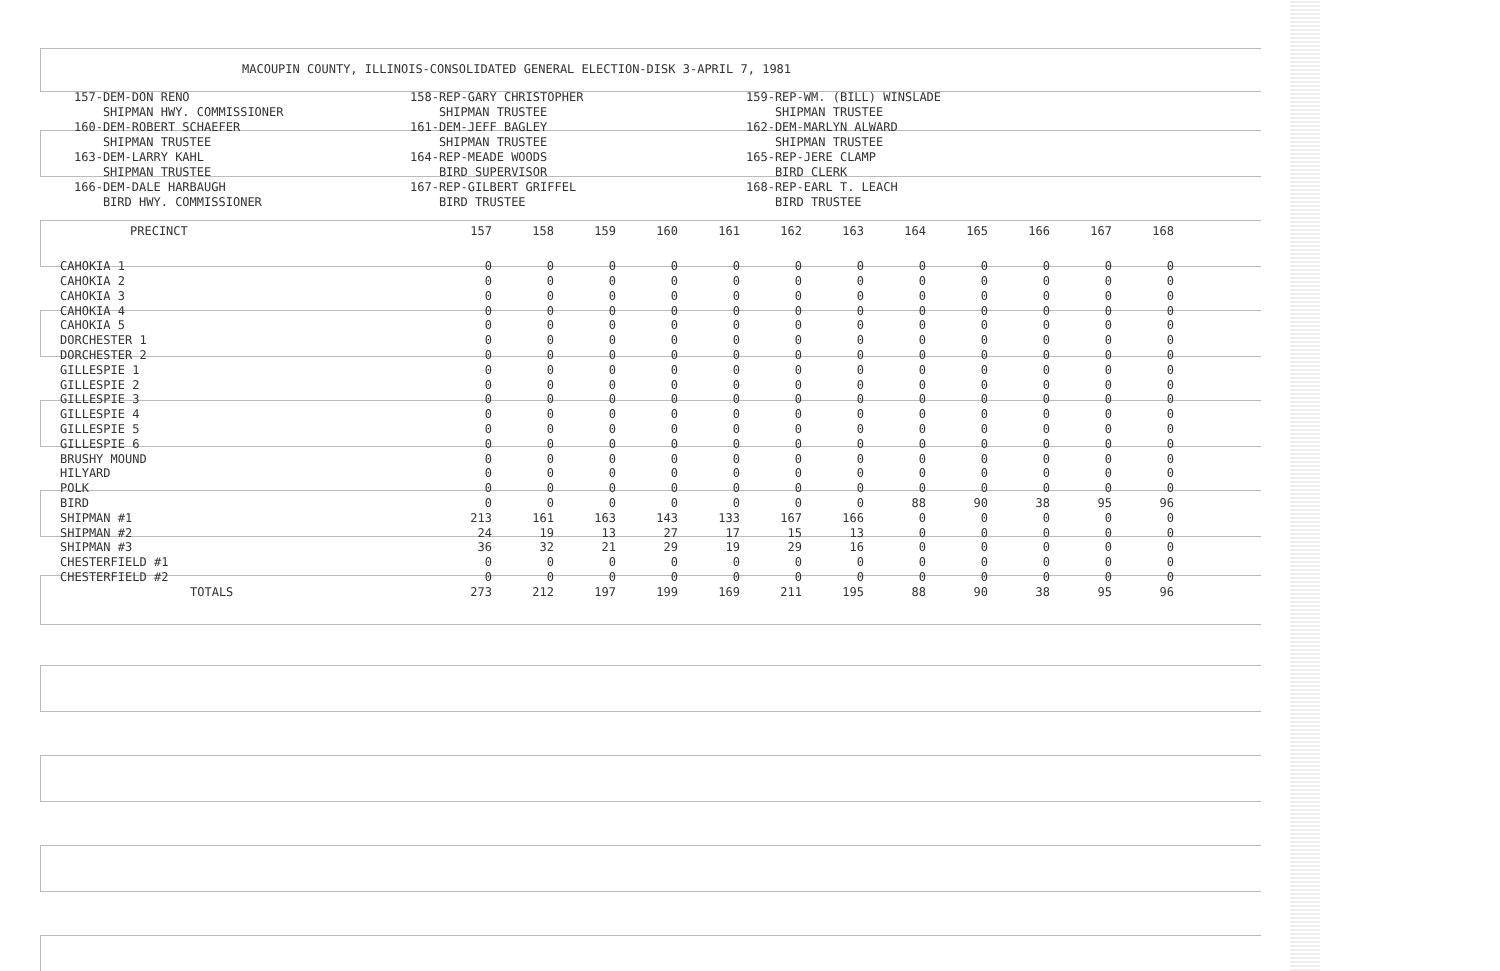MACOUPIN COUNTY, ILLINOIS-CONSOLIDATED GENERAL ELECTION-DISK 3-APRIL 7, 1981
157-DEM-DON RENO SHIPMAN HWY. COMMISSIONER 160-DEM-ROBERT SCHAEFER SHIPMAN TRUSTEE 163-DEM-LARRY KAHL SHIPMAN TRUSTEE 166-DEM-DALE HARBAUGH BIRD HWY. COMMISSIONER
158-REP-GARY CHRISTOPHER SHIPMAN TRUSTEE 161-DEM-JEFF BAGLEY SHIPMAN TRUSTEE 164-REP-MEADE WOODS BIRD SUPERVISOR 167-REP-GILBERT GRIFFEL BIRD TRUSTEE
159-REP-WM. (BILL) WINSLADE SHIPMAN TRUSTEE 162-DEM-MARLYN ALWARD SHIPMAN TRUSTEE 165-REP-JERE CLAMP BIRD CLERK 168-REP-EARL T. LEACH BIRD TRUSTEE
| PRECINCT | 157 | 158 | 159 | 160 | 161 | 162 | 163 | 164 | 165 | 166 | 167 | 168 |
| --- | --- | --- | --- | --- | --- | --- | --- | --- | --- | --- | --- | --- |
| CAHOKIA 1 | 0 | 0 | 0 | 0 | 0 | 0 | 0 | 0 | 0 | 0 | 0 | 0 |
| CAHOKIA 2 | 0 | 0 | 0 | 0 | 0 | 0 | 0 | 0 | 0 | 0 | 0 | 0 |
| CAHOKIA 3 | 0 | 0 | 0 | 0 | 0 | 0 | 0 | 0 | 0 | 0 | 0 | 0 |
| CAHOKIA 4 | 0 | 0 | 0 | 0 | 0 | 0 | 0 | 0 | 0 | 0 | 0 | 0 |
| CAHOKIA 5 | 0 | 0 | 0 | 0 | 0 | 0 | 0 | 0 | 0 | 0 | 0 | 0 |
| DORCHESTER 1 | 0 | 0 | 0 | 0 | 0 | 0 | 0 | 0 | 0 | 0 | 0 | 0 |
| DORCHESTER 2 | 0 | 0 | 0 | 0 | 0 | 0 | 0 | 0 | 0 | 0 | 0 | 0 |
| GILLESPIE 1 | 0 | 0 | 0 | 0 | 0 | 0 | 0 | 0 | 0 | 0 | 0 | 0 |
| GILLESPIE 2 | 0 | 0 | 0 | 0 | 0 | 0 | 0 | 0 | 0 | 0 | 0 | 0 |
| GILLESPIE 3 | 0 | 0 | 0 | 0 | 0 | 0 | 0 | 0 | 0 | 0 | 0 | 0 |
| GILLESPIE 4 | 0 | 0 | 0 | 0 | 0 | 0 | 0 | 0 | 0 | 0 | 0 | 0 |
| GILLESPIE 5 | 0 | 0 | 0 | 0 | 0 | 0 | 0 | 0 | 0 | 0 | 0 | 0 |
| GILLESPIE 6 | 0 | 0 | 0 | 0 | 0 | 0 | 0 | 0 | 0 | 0 | 0 | 0 |
| BRUSHY MOUND | 0 | 0 | 0 | 0 | 0 | 0 | 0 | 0 | 0 | 0 | 0 | 0 |
| HILYARD | 0 | 0 | 0 | 0 | 0 | 0 | 0 | 0 | 0 | 0 | 0 | 0 |
| POLK | 0 | 0 | 0 | 0 | 0 | 0 | 0 | 0 | 0 | 0 | 0 | 0 |
| BIRD | 0 | 0 | 0 | 0 | 0 | 0 | 0 | 88 | 90 | 38 | 95 | 96 |
| SHIPMAN #1 | 213 | 161 | 163 | 143 | 133 | 167 | 166 | 0 | 0 | 0 | 0 | 0 |
| SHIPMAN #2 | 24 | 19 | 13 | 27 | 17 | 15 | 13 | 0 | 0 | 0 | 0 | 0 |
| SHIPMAN #3 | 36 | 32 | 21 | 29 | 19 | 29 | 16 | 0 | 0 | 0 | 0 | 0 |
| CHESTERFIELD #1 | 0 | 0 | 0 | 0 | 0 | 0 | 0 | 0 | 0 | 0 | 0 | 0 |
| CHESTERFIELD #2 | 0 | 0 | 0 | 0 | 0 | 0 | 0 | 0 | 0 | 0 | 0 | 0 |
| TOTALS | 273 | 212 | 197 | 199 | 169 | 211 | 195 | 88 | 90 | 38 | 95 | 96 |